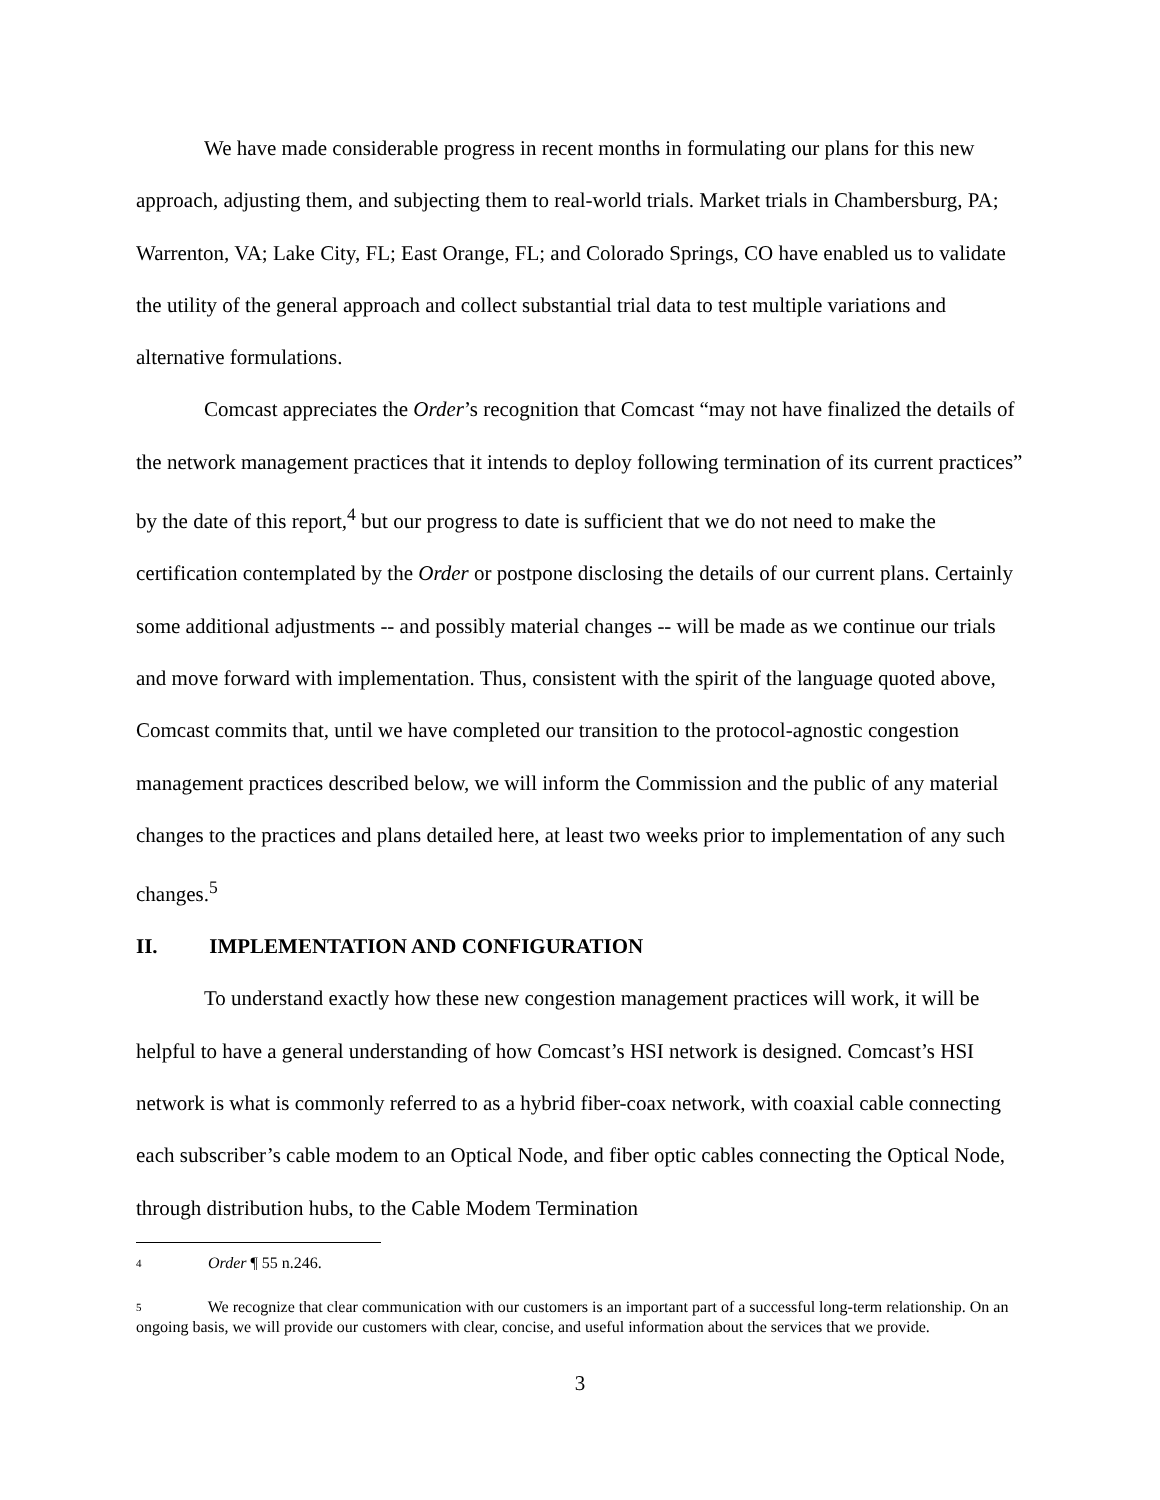We have made considerable progress in recent months in formulating our plans for this new approach, adjusting them, and subjecting them to real-world trials. Market trials in Chambersburg, PA; Warrenton, VA; Lake City, FL; East Orange, FL; and Colorado Springs, CO have enabled us to validate the utility of the general approach and collect substantial trial data to test multiple variations and alternative formulations.
Comcast appreciates the Order’s recognition that Comcast “may not have finalized the details of the network management practices that it intends to deploy following termination of its current practices” by the date of this report,<sup>4</sup> but our progress to date is sufficient that we do not need to make the certification contemplated by the Order or postpone disclosing the details of our current plans. Certainly some additional adjustments -- and possibly material changes -- will be made as we continue our trials and move forward with implementation. Thus, consistent with the spirit of the language quoted above, Comcast commits that, until we have completed our transition to the protocol-agnostic congestion management practices described below, we will inform the Commission and the public of any material changes to the practices and plans detailed here, at least two weeks prior to implementation of any such changes.<sup>5</sup>
II. IMPLEMENTATION AND CONFIGURATION
To understand exactly how these new congestion management practices will work, it will be helpful to have a general understanding of how Comcast’s HSI network is designed. Comcast’s HSI network is what is commonly referred to as a hybrid fiber-coax network, with coaxial cable connecting each subscriber’s cable modem to an Optical Node, and fiber optic cables connecting the Optical Node, through distribution hubs, to the Cable Modem Termination
<sup>4</sup> Order ¶ 55 n.246.
<sup>5</sup> We recognize that clear communication with our customers is an important part of a successful long-term relationship. On an ongoing basis, we will provide our customers with clear, concise, and useful information about the services that we provide.
3